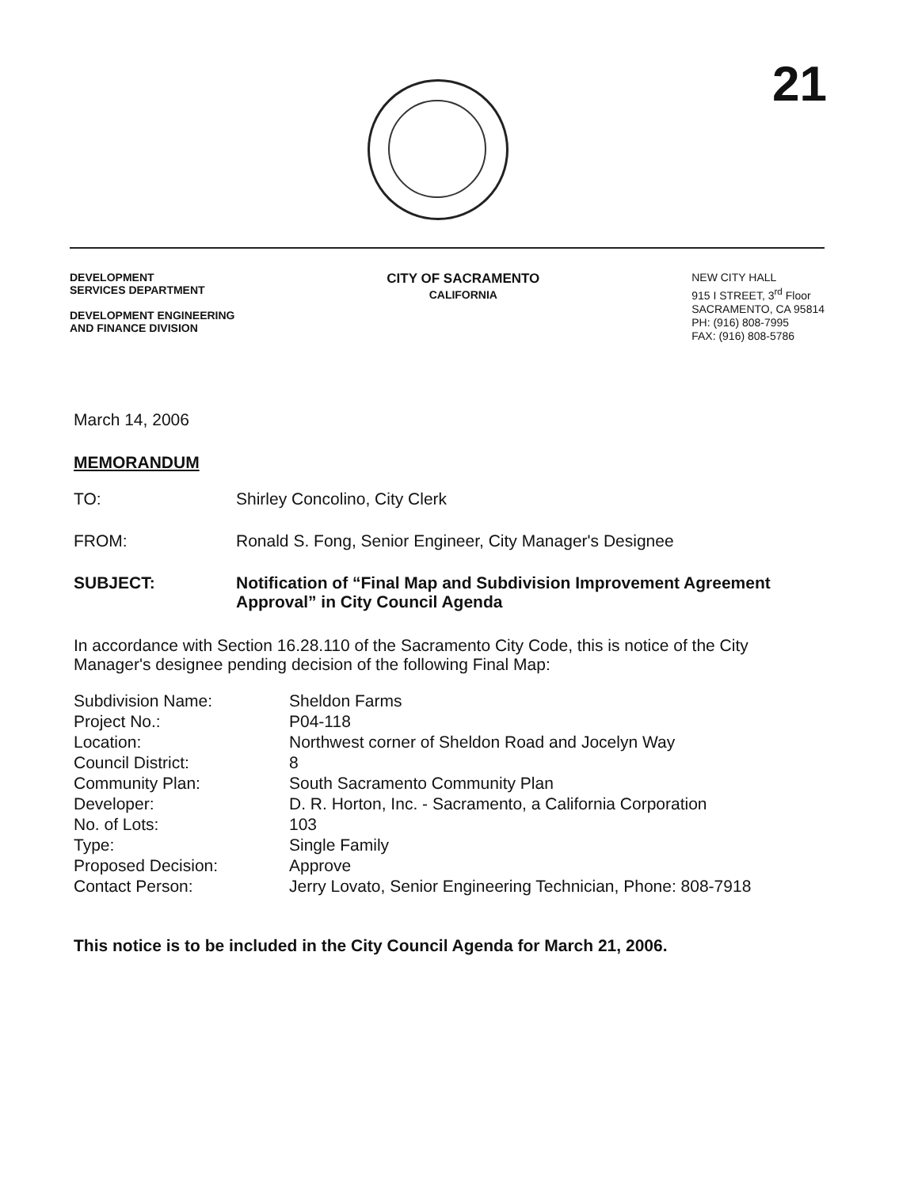21
DEVELOPMENT
SERVICES DEPARTMENT
DEVELOPMENT ENGINEERING
AND FINANCE DIVISION
CITY OF SACRAMENTO
CALIFORNIA
NEW CITY HALL
915 I STREET, 3<sup>rd</sup> Floor
SACRAMENTO, CA 95814
PH: (916) 808-7995
FAX: (916) 808-5786
March 14, 2006
MEMORANDUM
| TO: | Shirley Concolino, City Clerk |
| FROM: | Ronald S. Fong, Senior Engineer, City Manager's Designee |
| SUBJECT: | Notification of “Final Map and Subdivision Improvement Agreement Approval” in City Council Agenda |
In accordance with Section 16.28.110 of the Sacramento City Code, this is notice of the City Manager's designee pending decision of the following Final Map:
| Subdivision Name: | Sheldon Farms |
| Project No.: | P04-118 |
| Location: | Northwest corner of Sheldon Road and Jocelyn Way |
| Council District: | 8 |
| Community Plan: | South Sacramento Community Plan |
| Developer: | D. R. Horton, Inc. - Sacramento, a California Corporation |
| No. of Lots: | 103 |
| Type: | Single Family |
| Proposed Decision: | Approve |
| Contact Person: | Jerry Lovato, Senior Engineering Technician, Phone: 808-7918 |
This notice is to be included in the City Council Agenda for March 21, 2006.